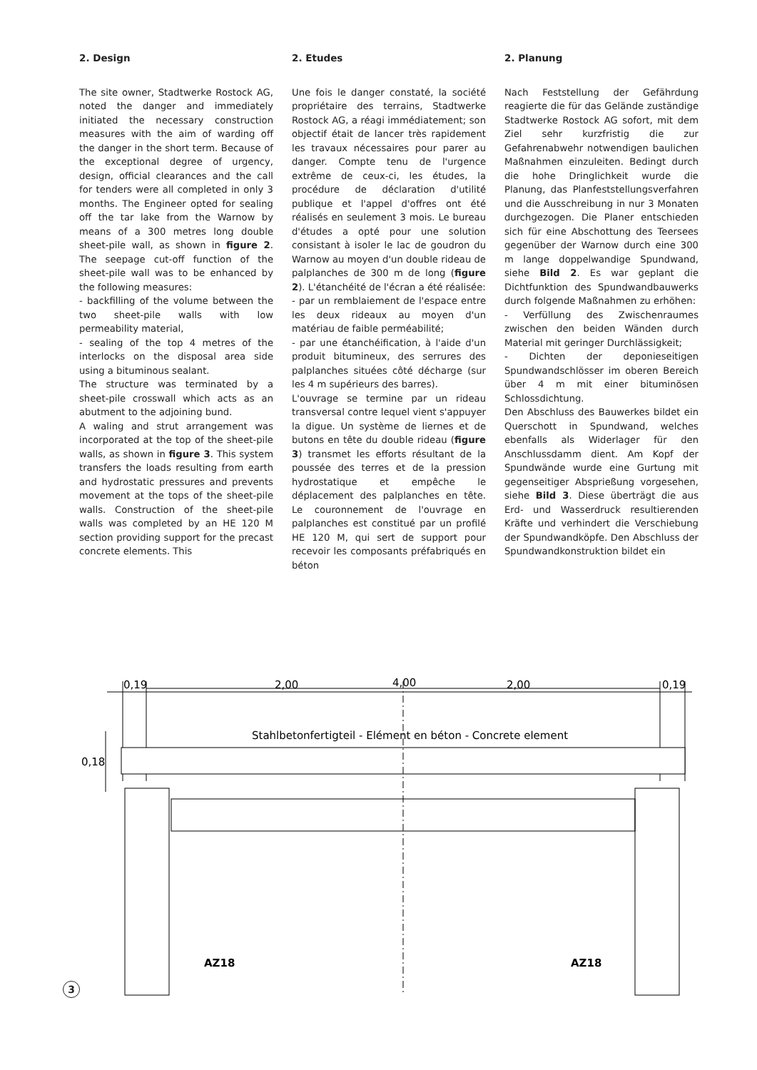2. Design
The site owner, Stadtwerke Rostock AG, noted the danger and immediately initiated the necessary construction measures with the aim of warding off the danger in the short term. Because of the exceptional degree of urgency, design, official clearances and the call for tenders were all completed in only 3 months. The Engineer opted for sealing off the tar lake from the Warnow by means of a 300 metres long double sheet-pile wall, as shown in figure 2. The seepage cut-off function of the sheet-pile wall was to be enhanced by the following measures:
- backfilling of the volume between the two sheet-pile walls with low permeability material,
- sealing of the top 4 metres of the interlocks on the disposal area side using a bituminous sealant.
The structure was terminated by a sheet-pile crosswall which acts as an abutment to the adjoining bund.
A waling and strut arrangement was incorporated at the top of the sheet-pile walls, as shown in figure 3. This system transfers the loads resulting from earth and hydrostatic pressures and prevents movement at the tops of the sheet-pile walls. Construction of the sheet-pile walls was completed by an HE 120 M section providing support for the precast concrete elements. This
2. Etudes
Une fois le danger constaté, la société propriétaire des terrains, Stadtwerke Rostock AG, a réagi immédiatement; son objectif était de lancer très rapidement les travaux nécessaires pour parer au danger. Compte tenu de l'urgence extrême de ceux-ci, les études, la procédure de déclaration d'utilité publique et l'appel d'offres ont été réalisés en seulement 3 mois. Le bureau d'études a opté pour une solution consistant à isoler le lac de goudron du Warnow au moyen d'un double rideau de palplanches de 300 m de long (figure 2). L'étanchéité de l'écran a été réalisée:
- par un remblaiement de l'espace entre les deux rideaux au moyen d'un matériau de faible perméabilité;
- par une étanchéification, à l'aide d'un produit bitumineux, des serrures des palplanches situées côté décharge (sur les 4 m supérieurs des barres).
L'ouvrage se termine par un rideau transversal contre lequel vient s'appuyer la digue. Un système de liernes et de butons en tête du double rideau (figure 3) transmet les efforts résultant de la poussée des terres et de la pression hydrostatique et empêche le déplacement des palplanches en tête. Le couronnement de l'ouvrage en palplanches est constitué par un profilé HE 120 M, qui sert de support pour recevoir les composants préfabriqués en béton
2. Planung
Nach Feststellung der Gefährdung reagierte die für das Gelände zuständige Stadtwerke Rostock AG sofort, mit dem Ziel sehr kurzfristig die zur Gefahrenabwehr notwendigen baulichen Maßnahmen einzuleiten. Bedingt durch die hohe Dringlichkeit wurde die Planung, das Planfeststellungsverfahren und die Ausschreibung in nur 3 Monaten durchgezogen. Die Planer entschieden sich für eine Abschottung des Teersees gegenüber der Warnow durch eine 300 m lange doppelwandige Spundwand, siehe Bild 2. Es war geplant die Dichtfunktion des Spundwandbauwerks durch folgende Maßnahmen zu erhöhen:
- Verfüllung des Zwischenraumes zwischen den beiden Wänden durch Material mit geringer Durchlässigkeit;
- Dichten der deponieseitigen Spundwandschlösser im oberen Bereich über 4 m mit einer bituminösen Schlossdichtung.
Den Abschluss des Bauwerkes bildet ein Querschott in Spundwand, welches ebenfalls als Widerlager für den Anschlussdamm dient. Am Kopf der Spundwände wurde eine Gurtung mit gegenseitiger Abspriеßung vorgesehen, siehe Bild 3. Diese überträgt die aus Erd- und Wasserdruck resultierenden Kräfte und verhindert die Verschiebung der Spundwandköpfe. Den Abschluss der Spundwandkonstruktion bildet ein
4,00
0,19
2,00
2,00
0,19
Stahlbetonfertigteil - Elément en béton - Concrete element
0,18
AZ18
AZ18
3